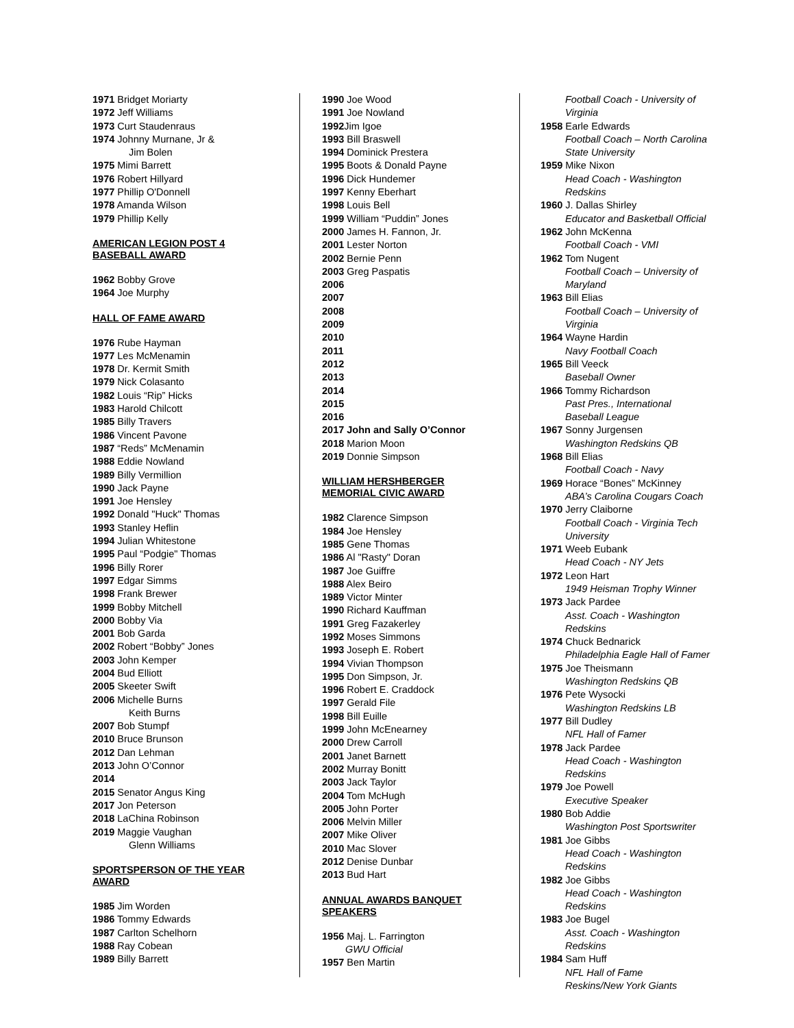1971 Bridget Moriarty
1972 Jeff Williams
1973 Curt Staudenraus
1974 Johnny Murnane, Jr &
Jim Bolen
1975 Mimi Barrett
1976 Robert Hillyard
1977 Phillip O'Donnell
1978 Amanda Wilson
1979 Phillip Kelly
AMERICAN LEGION POST 4
BASEBALL AWARD
1962 Bobby Grove
1964 Joe Murphy
HALL OF FAME AWARD
1976 Rube Hayman
1977 Les McMenamin
1978 Dr. Kermit Smith
1979 Nick Colasanto
1982 Louis “Rip” Hicks
1983 Harold Chilcott
1985 Billy Travers
1986 Vincent Pavone
1987 “Reds” McMenamin
1988 Eddie Nowland
1989 Billy Vermillion
1990 Jack Payne
1991 Joe Hensley
1992 Donald "Huck" Thomas
1993 Stanley Heflin
1994 Julian Whitestone
1995 Paul “Podgie" Thomas
1996 Billy Rorer
1997 Edgar Simms
1998 Frank Brewer
1999 Bobby Mitchell
2000 Bobby Via
2001 Bob Garda
2002 Robert “Bobby” Jones
2003 John Kemper
2004 Bud Elliott
2005 Skeeter Swift
2006 Michelle Burns
Keith Burns
2007 Bob Stumpf
2010 Bruce Brunson
2012 Dan Lehman
2013 John O’Connor
2014
2015 Senator Angus King
2017 Jon Peterson
2018 LaChina Robinson
2019 Maggie Vaughan
Glenn Williams
SPORTSPERSON OF THE YEAR
AWARD
1985 Jim Worden
1986 Tommy Edwards
1987 Carlton Schelhorn
1988 Ray Cobean
1989 Billy Barrett
1990 Joe Wood
1991 Joe Nowland
1992 Jim Igoe
1993 Bill Braswell
1994 Dominick Prestera
1995 Boots & Donald Payne
1996 Dick Hundemer
1997 Kenny Eberhart
1998 Louis Bell
1999 William “Puddin” Jones
2000 James H. Fannon, Jr.
2001 Lester Norton
2002 Bernie Penn
2003 Greg Paspatis
2006
2007
2008
2009
2010
2011
2012
2013
2014
2015
2016
2017 John and Sally O’Connor
2018 Marion Moon
2019 Donnie Simpson
WILLIAM HERSHBERGER
MEMORIAL CIVIC AWARD
1982 Clarence Simpson
1984 Joe Hensley
1985 Gene Thomas
1986 Al "Rasty" Doran
1987 Joe Guiffre
1988 Alex Beiro
1989 Victor Minter
1990 Richard Kauffman
1991 Greg Fazakerley
1992 Moses Simmons
1993 Joseph E. Robert
1994 Vivian Thompson
1995 Don Simpson, Jr.
1996 Robert E. Craddock
1997 Gerald File
1998 Bill Euille
1999 John McEnearney
2000 Drew Carroll
2001 Janet Barnett
2002 Murray Bonitt
2003 Jack Taylor
2004 Tom McHugh
2005 John Porter
2006 Melvin Miller
2007 Mike Oliver
2010 Mac Slover
2012 Denise Dunbar
2013 Bud Hart
ANNUAL AWARDS BANQUET
SPEAKERS
1956 Maj. L. Farrington
GWU Official
1957 Ben Martin
Football Coach - University of
Virginia
1958 Earle Edwards
Football Coach – North Carolina
State University
1959 Mike Nixon
Head Coach - Washington
Redskins
1960 J. Dallas Shirley
Educator and Basketball Official
1962 John McKenna
Football Coach - VMI
1962 Tom Nugent
Football Coach – University of
Maryland
1963 Bill Elias
Football Coach – University of
Virginia
1964 Wayne Hardin
Navy Football Coach
1965 Bill Veeck
Baseball Owner
1966 Tommy Richardson
Past Pres., International
Baseball League
1967 Sonny Jurgensen
Washington Redskins QB
1968 Bill Elias
Football Coach - Navy
1969 Horace “Bones” McKinney
ABA’s Carolina Cougars Coach
1970 Jerry Claiborne
Football Coach - Virginia Tech
University
1971 Weeb Eubank
Head Coach - NY Jets
1972 Leon Hart
1949 Heisman Trophy Winner
1973 Jack Pardee
Asst. Coach - Washington
Redskins
1974 Chuck Bednarick
Philadelphia Eagle Hall of Famer
1975 Joe Theismann
Washington Redskins QB
1976 Pete Wysocki
Washington Redskins LB
1977 Bill Dudley
NFL Hall of Famer
1978 Jack Pardee
Head Coach - Washington
Redskins
1979 Joe Powell
Executive Speaker
1980 Bob Addie
Washington Post Sportswriter
1981 Joe Gibbs
Head Coach - Washington
Redskins
1982 Joe Gibbs
Head Coach - Washington
Redskins
1983 Joe Bugel
Asst. Coach - Washington
Redskins
1984 Sam Huff
NFL Hall of Fame
Reskins/New York Giants